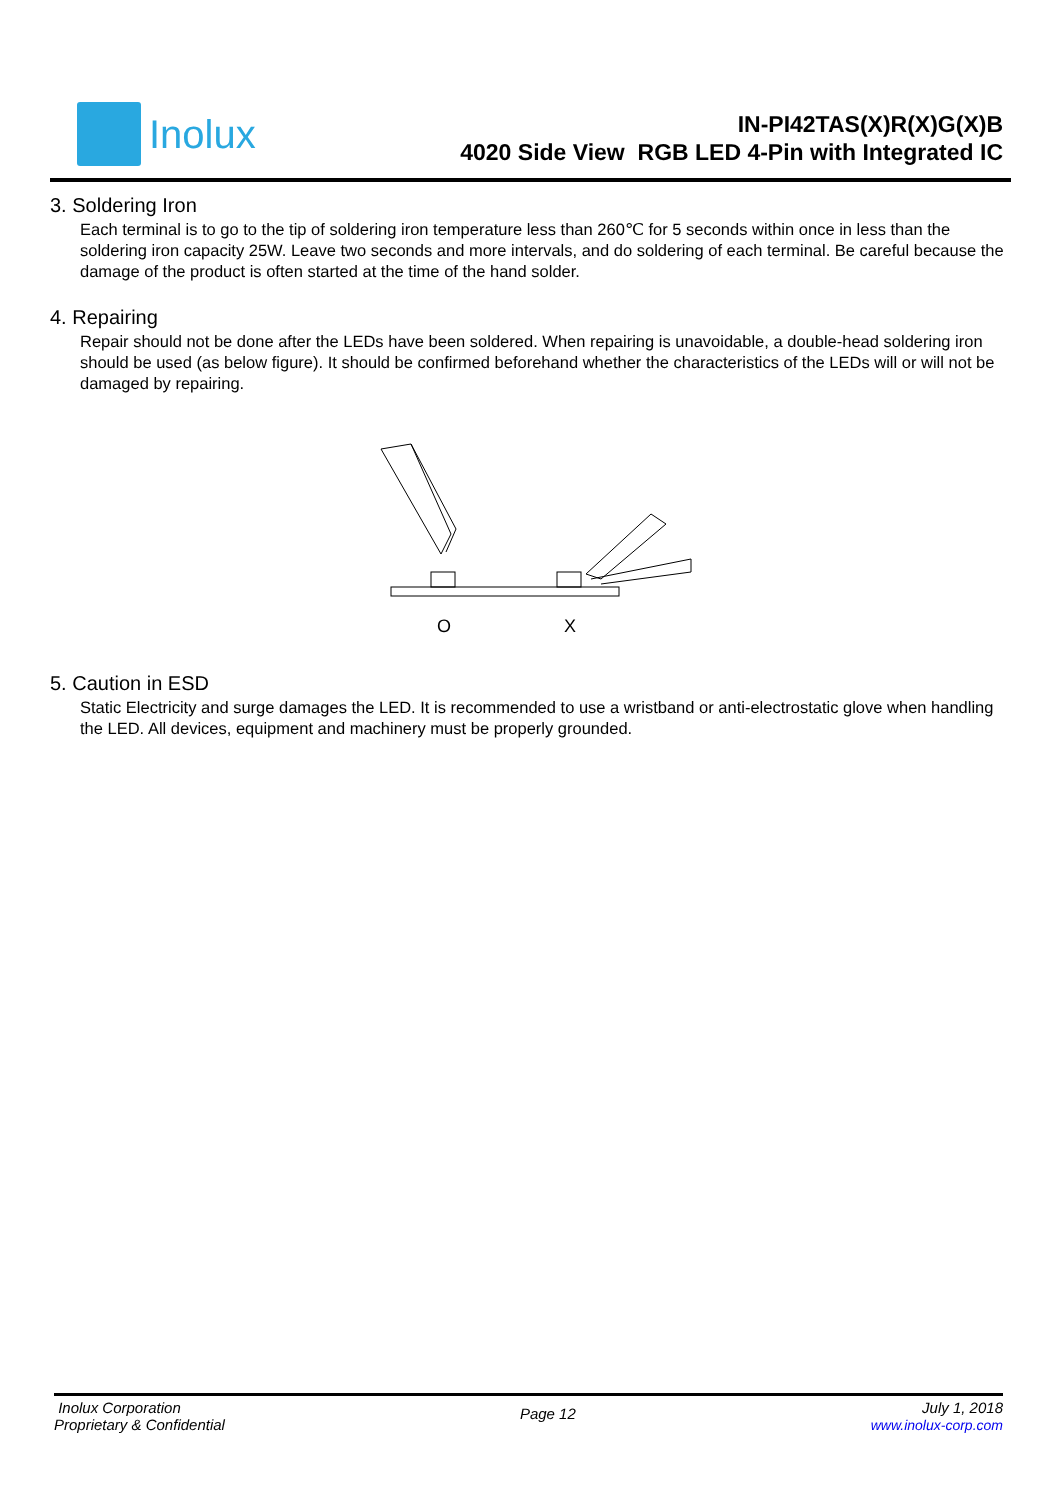Inolux
IN-PI42TAS(X)R(X)G(X)B
4020 Side View RGB LED 4-Pin with Integrated IC
3. Soldering Iron
Each terminal is to go to the tip of soldering iron temperature less than 260℃ for 5 seconds within once in less than the soldering iron capacity 25W. Leave two seconds and more intervals, and do soldering of each terminal. Be careful because the damage of the product is often started at the time of the hand solder.
4. Repairing
Repair should not be done after the LEDs have been soldered. When repairing is unavoidable, a double-head soldering iron should be used (as below figure). It should be confirmed beforehand whether the characteristics of the LEDs will or will not be damaged by repairing.
O
X
5. Caution in ESD
Static Electricity and surge damages the LED. It is recommended to use a wristband or anti-electrostatic glove when handling the LED. All devices, equipment and machinery must be properly grounded.
Inolux Corporation
Proprietary & Confidential
Page 12
July 1, 2018
www.inolux-corp.com